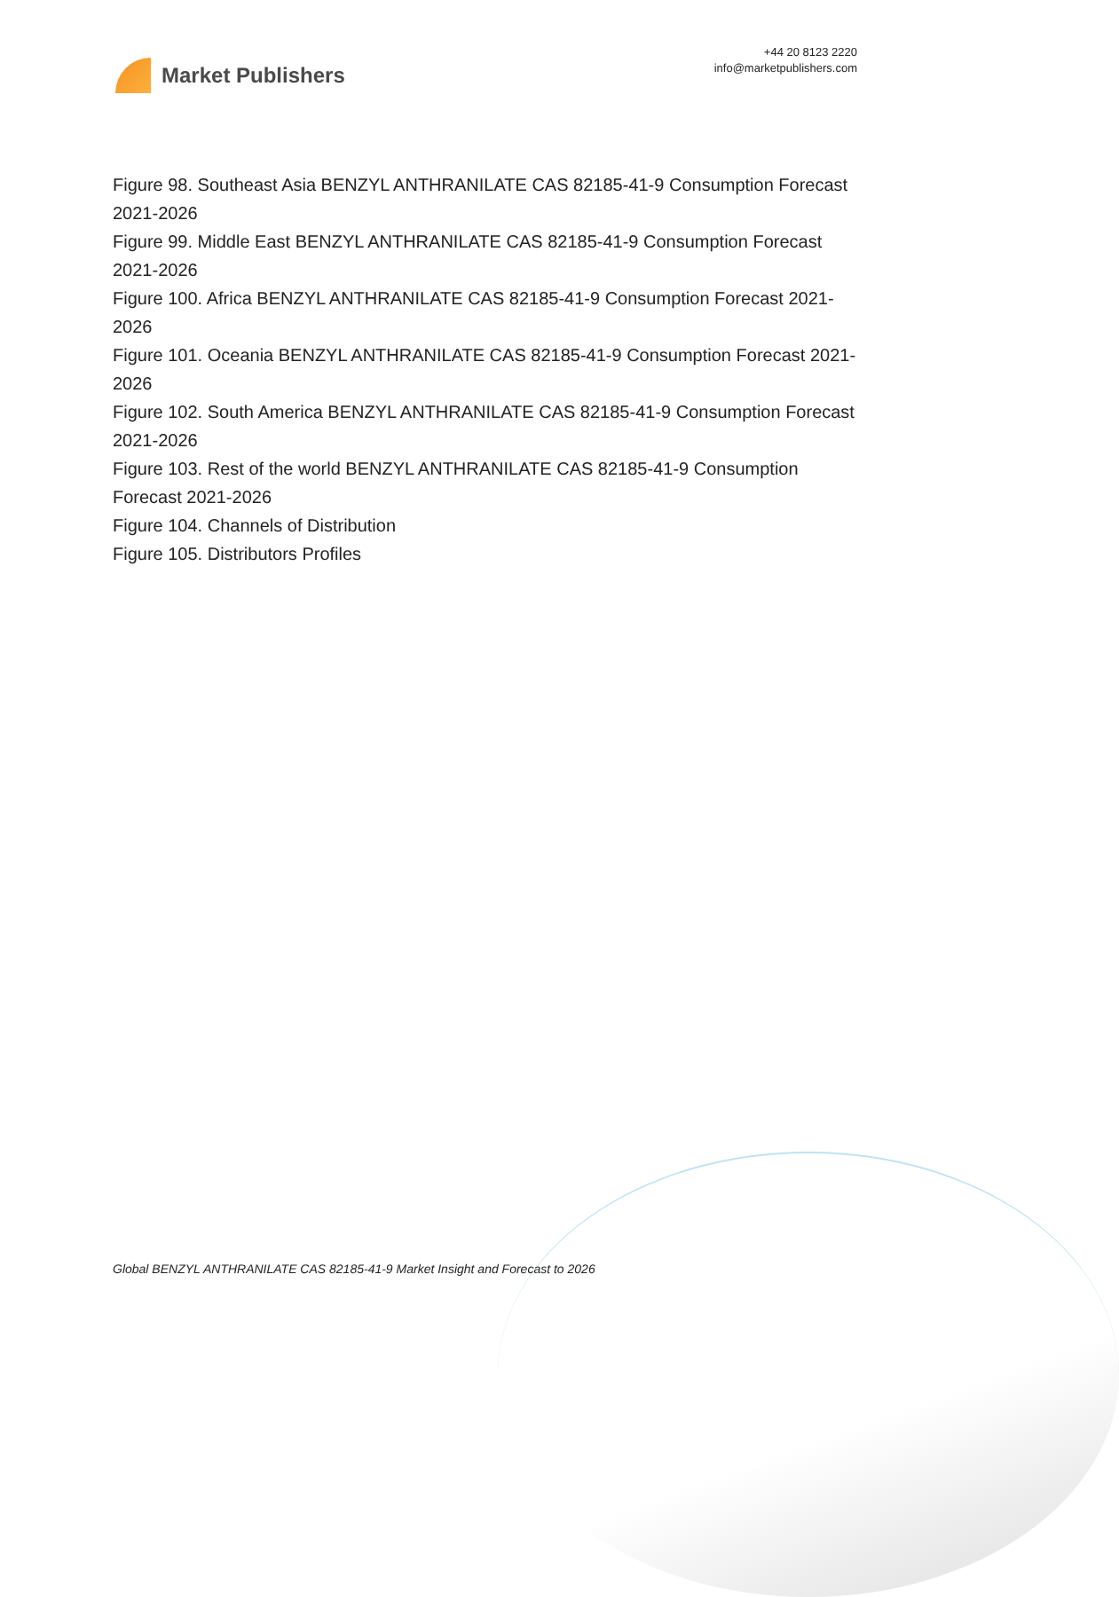Market Publishers
+44 20 8123 2220
info@marketpublishers.com
Figure 98. Southeast Asia BENZYL ANTHRANILATE CAS 82185-41-9 Consumption Forecast 2021-2026
Figure 99. Middle East BENZYL ANTHRANILATE CAS 82185-41-9 Consumption Forecast 2021-2026
Figure 100. Africa BENZYL ANTHRANILATE CAS 82185-41-9 Consumption Forecast 2021-2026
Figure 101. Oceania BENZYL ANTHRANILATE CAS 82185-41-9 Consumption Forecast 2021-2026
Figure 102. South America BENZYL ANTHRANILATE CAS 82185-41-9 Consumption Forecast 2021-2026
Figure 103. Rest of the world BENZYL ANTHRANILATE CAS 82185-41-9 Consumption Forecast 2021-2026
Figure 104. Channels of Distribution
Figure 105. Distributors Profiles
Global BENZYL ANTHRANILATE CAS 82185-41-9 Market Insight and Forecast to 2026